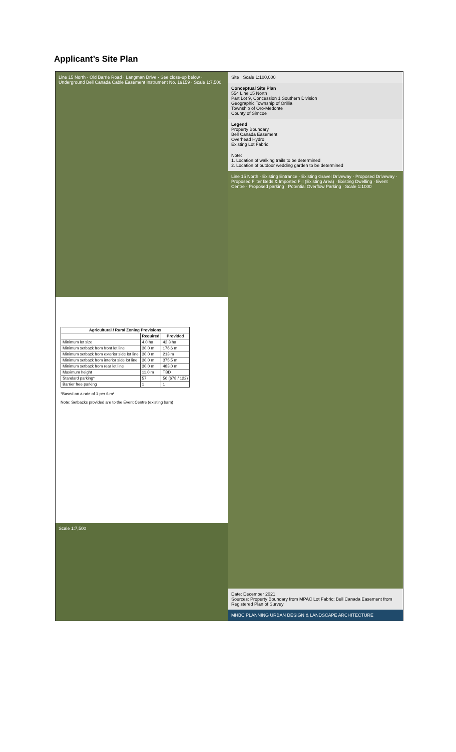Applicant’s Site Plan
Line 15 North · Old Barrie Road · Langman Drive · See close-up below · Underground Bell Canada Cable Easement Instrument No. 19159 · Scale 1:7,500
| Agricultural / Rural Zoning Provisions | | |
| --- | --- | --- |
| | Required | Provided |
| Minimum lot size | 4.0 ha | 42.3 ha |
| Minimum setback from front lot line | 30.0 m | 176.6 m |
| Minimum setback from exterior side lot line | 30.0 m | 213 m |
| Minimum setback from interior side lot line | 30.0 m | 375.5 m |
| Minimum setback from rear lot line | 30.0 m | 483.0 m |
| Maximum height | 11.0 m | TBD |
| Standard parking* | 57 | 56 (678 / 122) |
| Barrier free parking | 1 | 1 |
*Based on a rate of 1 per 6 m²
Note: Setbacks provided are to the Event Centre (existing barn)
Scale 1:7,500
Site · Scale 1:100,000
Conceptual Site Plan
554 Line 15 North
Part Lot 9, Concession 1 Southern Division
Geographic Township of Orillia
Township of Oro-Medonte
County of Simcoe
Legend
Property Boundary
Bell Canada Easement
Overhead Hydro
Existing Lot Fabric
Note:
1. Location of walking trails to be determined
2. Location of outdoor wedding garden to be determined
Line 15 North · Existing Entrance · Existing Gravel Driveway · Proposed Driveway · Proposed Filter Beds & Imported Fill (Existing Area) · Existing Dwelling · Event Centre · Proposed parking · Potential Overflow Parking · Scale 1:1000
Date: December 2021
Sources: Property Boundary from MPAC Lot Fabric; Bell Canada Easement from Registered Plan of Survey
MHBC PLANNING URBAN DESIGN & LANDSCAPE ARCHITECTURE